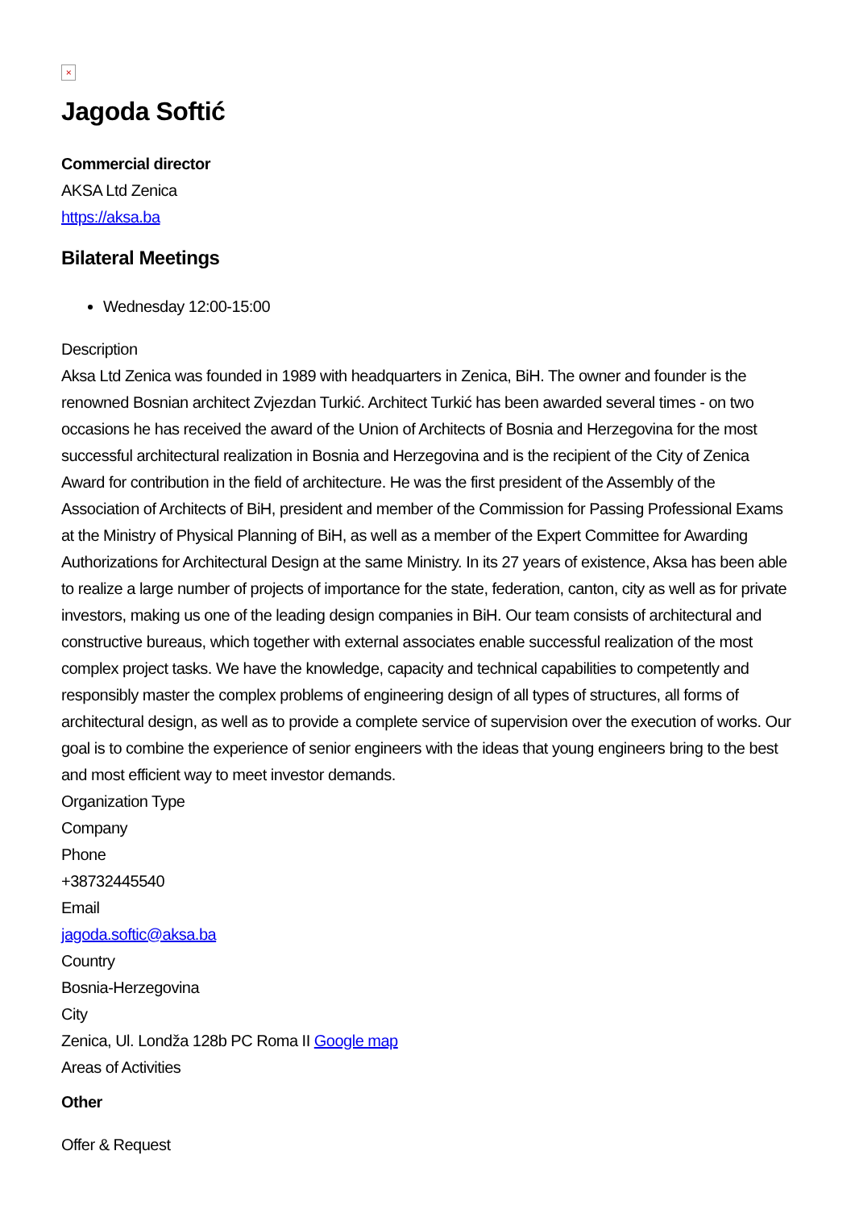×
Jagoda Softić
Commercial director
AKSA Ltd Zenica
https://aksa.ba
Bilateral Meetings
Wednesday 12:00-15:00
Description
Aksa Ltd Zenica was founded in 1989 with headquarters in Zenica, BiH. The owner and founder is the renowned Bosnian architect Zvjezdan Turkić. Architect Turkić has been awarded several times - on two occasions he has received the award of the Union of Architects of Bosnia and Herzegovina for the most successful architectural realization in Bosnia and Herzegovina and is the recipient of the City of Zenica Award for contribution in the field of architecture. He was the first president of the Assembly of the Association of Architects of BiH, president and member of the Commission for Passing Professional Exams at the Ministry of Physical Planning of BiH, as well as a member of the Expert Committee for Awarding Authorizations for Architectural Design at the same Ministry. In its 27 years of existence, Aksa has been able to realize a large number of projects of importance for the state, federation, canton, city as well as for private investors, making us one of the leading design companies in BiH. Our team consists of architectural and constructive bureaus, which together with external associates enable successful realization of the most complex project tasks. We have the knowledge, capacity and technical capabilities to competently and responsibly master the complex problems of engineering design of all types of structures, all forms of architectural design, as well as to provide a complete service of supervision over the execution of works. Our goal is to combine the experience of senior engineers with the ideas that young engineers bring to the best and most efficient way to meet investor demands.
Organization Type
Company
Phone
+38732445540
Email
jagoda.softic@aksa.ba
Country
Bosnia-Herzegovina
City
Zenica, Ul. Londža 128b PC Roma II Google map
Areas of Activities
Other
Offer & Request